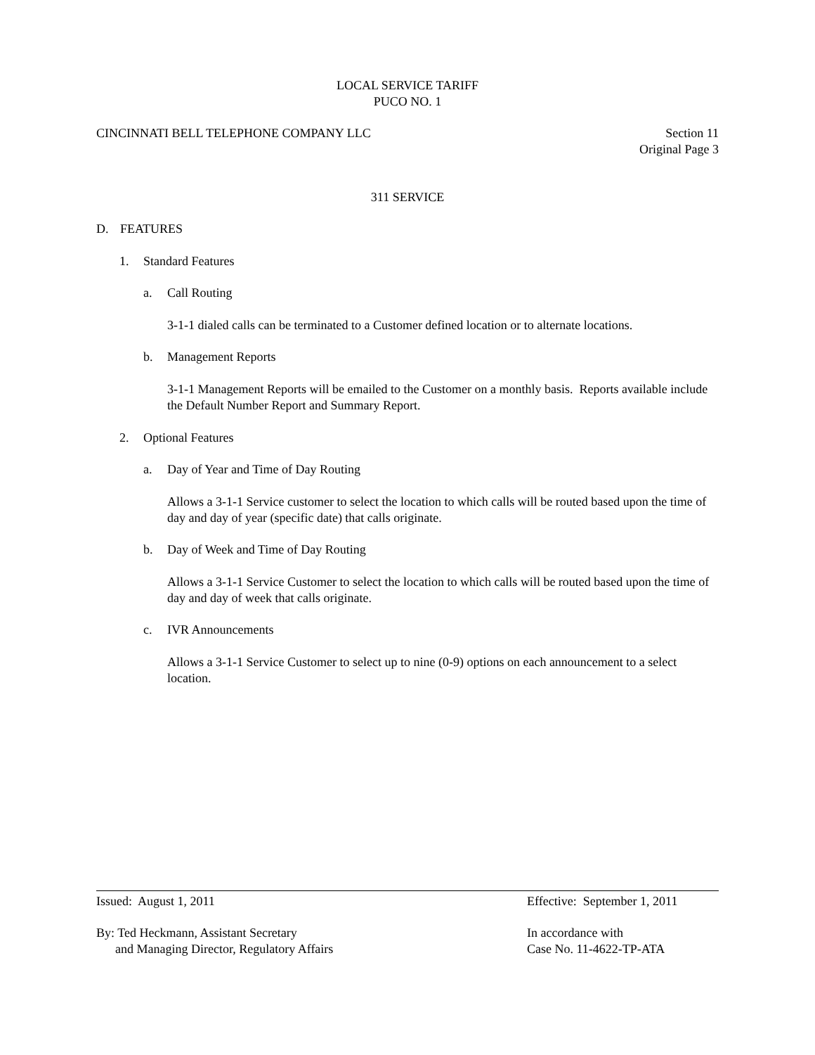LOCAL SERVICE TARIFF
PUCO NO. 1
CINCINNATI BELL TELEPHONE COMPANY LLC Section 11
Original Page 3
311 SERVICE
D. FEATURES
1. Standard Features
a. Call Routing
3-1-1 dialed calls can be terminated to a Customer defined location or to alternate locations.
b. Management Reports
3-1-1 Management Reports will be emailed to the Customer on a monthly basis. Reports available include the Default Number Report and Summary Report.
2. Optional Features
a. Day of Year and Time of Day Routing
Allows a 3-1-1 Service customer to select the location to which calls will be routed based upon the time of day and day of year (specific date) that calls originate.
b. Day of Week and Time of Day Routing
Allows a 3-1-1 Service Customer to select the location to which calls will be routed based upon the time of day and day of week that calls originate.
c. IVR Announcements
Allows a 3-1-1 Service Customer to select up to nine (0-9) options on each announcement to a select location.
Issued: August 1, 2011 Effective: September 1, 2011
By: Ted Heckmann, Assistant Secretary
and Managing Director, Regulatory Affairs
In accordance with
Case No. 11-4622-TP-ATA